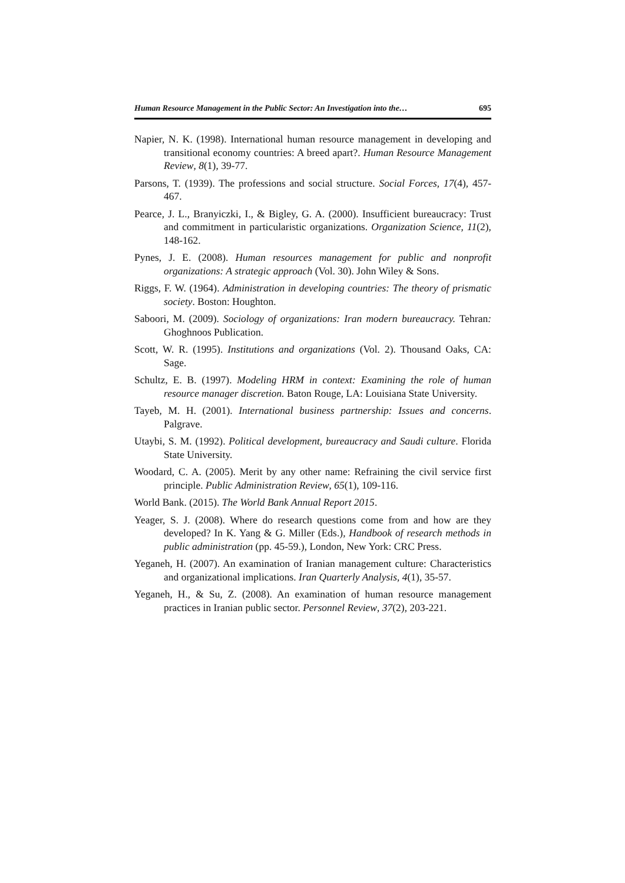Human Resource Management in the Public Sector: An Investigation into the… 695
Napier, N. K. (1998). International human resource management in developing and transitional economy countries: A breed apart?. Human Resource Management Review, 8(1), 39-77.
Parsons, T. (1939). The professions and social structure. Social Forces, 17(4), 457-467.
Pearce, J. L., Branyiczki, I., & Bigley, G. A. (2000). Insufficient bureaucracy: Trust and commitment in particularistic organizations. Organization Science, 11(2), 148-162.
Pynes, J. E. (2008). Human resources management for public and nonprofit organizations: A strategic approach (Vol. 30). John Wiley & Sons.
Riggs, F. W. (1964). Administration in developing countries: The theory of prismatic society. Boston: Houghton.
Saboori, M. (2009). Sociology of organizations: Iran modern bureaucracy. Tehran: Ghoghnoos Publication.
Scott, W. R. (1995). Institutions and organizations (Vol. 2). Thousand Oaks, CA: Sage.
Schultz, E. B. (1997). Modeling HRM in context: Examining the role of human resource manager discretion. Baton Rouge, LA: Louisiana State University.
Tayeb, M. H. (2001). International business partnership: Issues and concerns. Palgrave.
Utaybi, S. M. (1992). Political development, bureaucracy and Saudi culture. Florida State University.
Woodard, C. A. (2005). Merit by any other name: Refraining the civil service first principle. Public Administration Review, 65(1), 109-116.
World Bank. (2015). The World Bank Annual Report 2015.
Yeager, S. J. (2008). Where do research questions come from and how are they developed? In K. Yang & G. Miller (Eds.), Handbook of research methods in public administration (pp. 45-59.), London, New York: CRC Press.
Yeganeh, H. (2007). An examination of Iranian management culture: Characteristics and organizational implications. Iran Quarterly Analysis, 4(1), 35-57.
Yeganeh, H., & Su, Z. (2008). An examination of human resource management practices in Iranian public sector. Personnel Review, 37(2), 203-221.